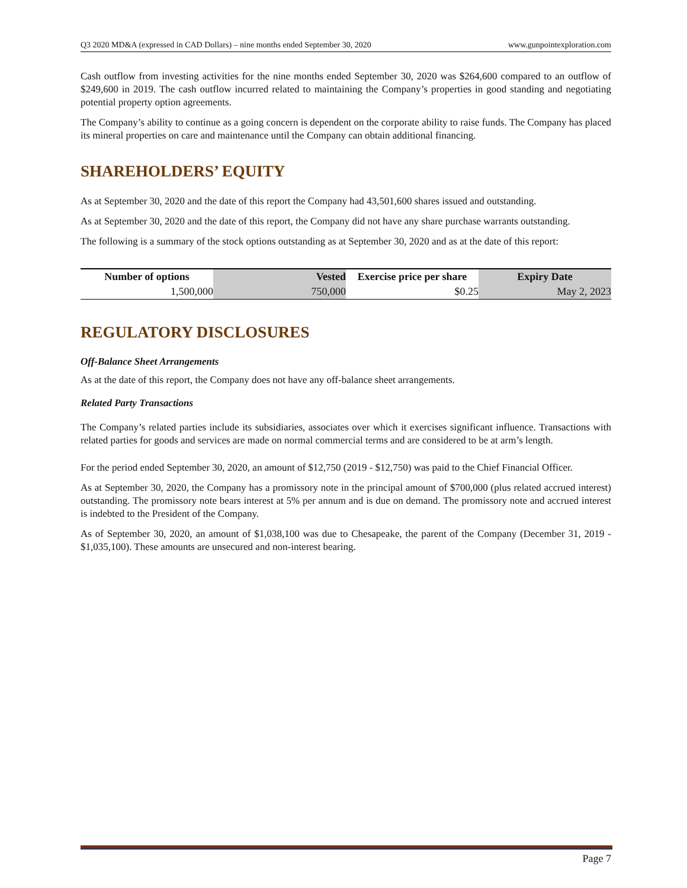Q3 2020 MD&A (expressed in CAD Dollars) – nine months ended September 30, 2020 www.gunpointexploration.com
Cash outflow from investing activities for the nine months ended September 30, 2020 was $264,600 compared to an outflow of $249,600 in 2019. The cash outflow incurred related to maintaining the Company’s properties in good standing and negotiating potential property option agreements.
The Company’s ability to continue as a going concern is dependent on the corporate ability to raise funds. The Company has placed its mineral properties on care and maintenance until the Company can obtain additional financing.
SHAREHOLDERS’ EQUITY
As at September 30, 2020 and the date of this report the Company had 43,501,600 shares issued and outstanding.
As at September 30, 2020 and the date of this report, the Company did not have any share purchase warrants outstanding.
The following is a summary of the stock options outstanding as at September 30, 2020 and as at the date of this report:
| Number of options | Vested | Exercise price per share | Expiry Date |
| --- | --- | --- | --- |
| 1,500,000 | 750,000 | $0.25 | May 2, 2023 |
REGULATORY DISCLOSURES
Off-Balance Sheet Arrangements
As at the date of this report, the Company does not have any off-balance sheet arrangements.
Related Party Transactions
The Company’s related parties include its subsidiaries, associates over which it exercises significant influence. Transactions with related parties for goods and services are made on normal commercial terms and are considered to be at arm’s length.
For the period ended September 30, 2020, an amount of $12,750 (2019 - $12,750) was paid to the Chief Financial Officer.
As at September 30, 2020, the Company has a promissory note in the principal amount of $700,000 (plus related accrued interest) outstanding. The promissory note bears interest at 5% per annum and is due on demand. The promissory note and accrued interest is indebted to the President of the Company.
As of September 30, 2020, an amount of $1,038,100 was due to Chesapeake, the parent of the Company (December 31, 2019 - $1,035,100). These amounts are unsecured and non-interest bearing.
Page 7